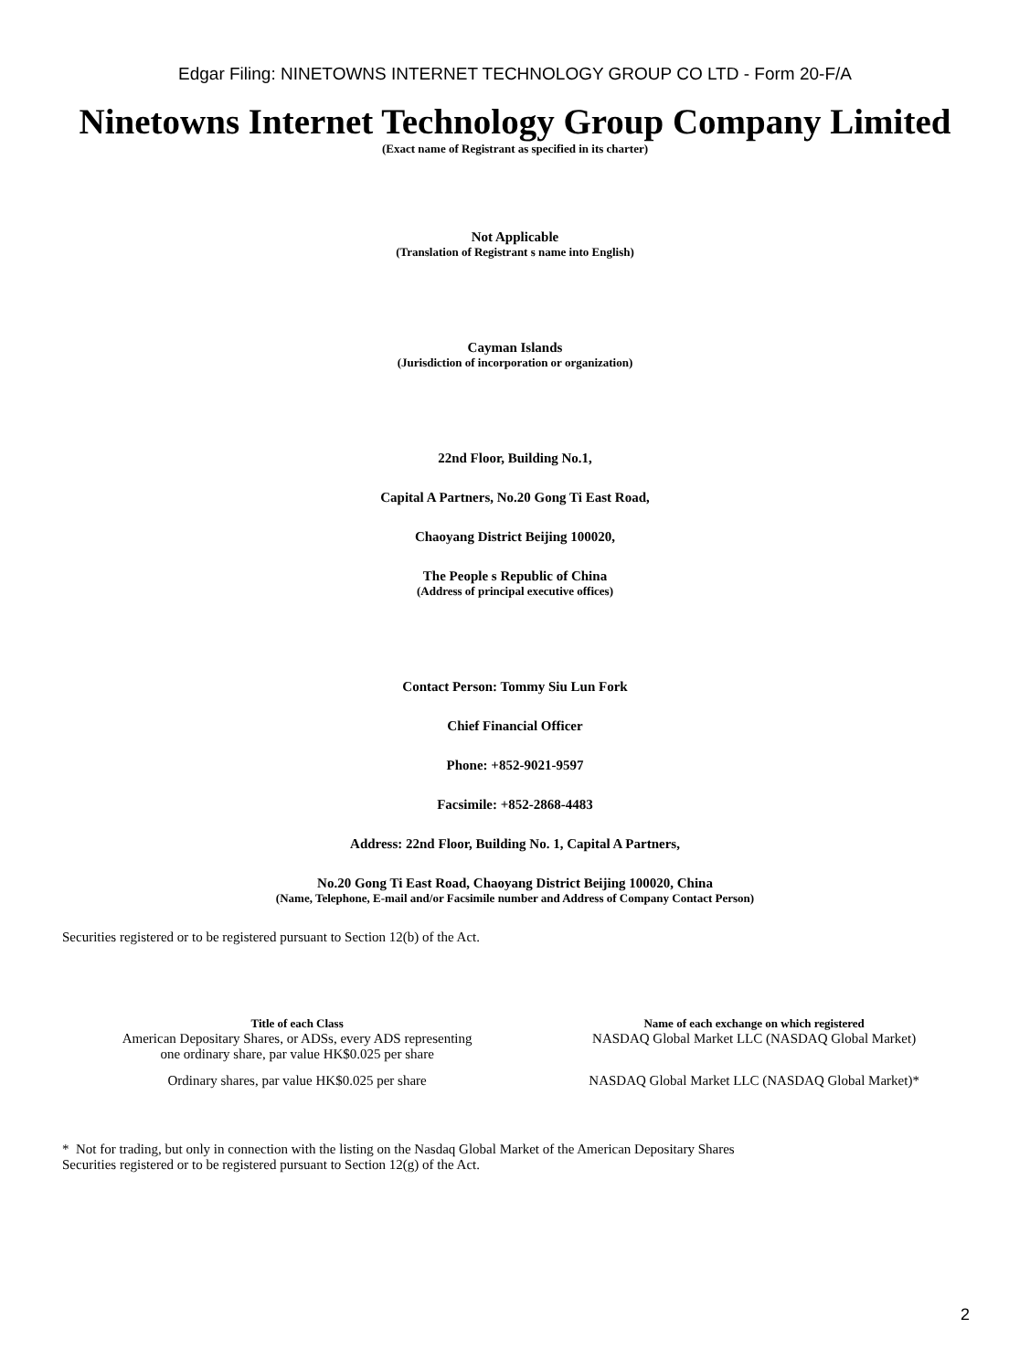Edgar Filing: NINETOWNS INTERNET TECHNOLOGY GROUP CO LTD - Form 20-F/A
Ninetowns Internet Technology Group Company Limited
(Exact name of Registrant as specified in its charter)
Not Applicable
(Translation of Registrant s name into English)
Cayman Islands
(Jurisdiction of incorporation or organization)
22nd Floor, Building No.1,
Capital A Partners, No.20 Gong Ti East Road,
Chaoyang District Beijing 100020,
The People s Republic of China
(Address of principal executive offices)
Contact Person: Tommy Siu Lun Fork
Chief Financial Officer
Phone: +852-9021-9597
Facsimile: +852-2868-4483
Address: 22nd Floor, Building No. 1, Capital A Partners,
No.20 Gong Ti East Road, Chaoyang District Beijing 100020, China
(Name, Telephone, E-mail and/or Facsimile number and Address of Company Contact Person)
Securities registered or to be registered pursuant to Section 12(b) of the Act.
| Title of each Class | Name of each exchange on which registered |
| --- | --- |
| American Depositary Shares, or ADSs, every ADS representing one ordinary share, par value HK$0.025 per share | NASDAQ Global Market LLC (NASDAQ Global Market) |
| Ordinary shares, par value HK$0.025 per share | NASDAQ Global Market LLC (NASDAQ Global Market)* |
* Not for trading, but only in connection with the listing on the Nasdaq Global Market of the American Depositary Shares
Securities registered or to be registered pursuant to Section 12(g) of the Act.
2